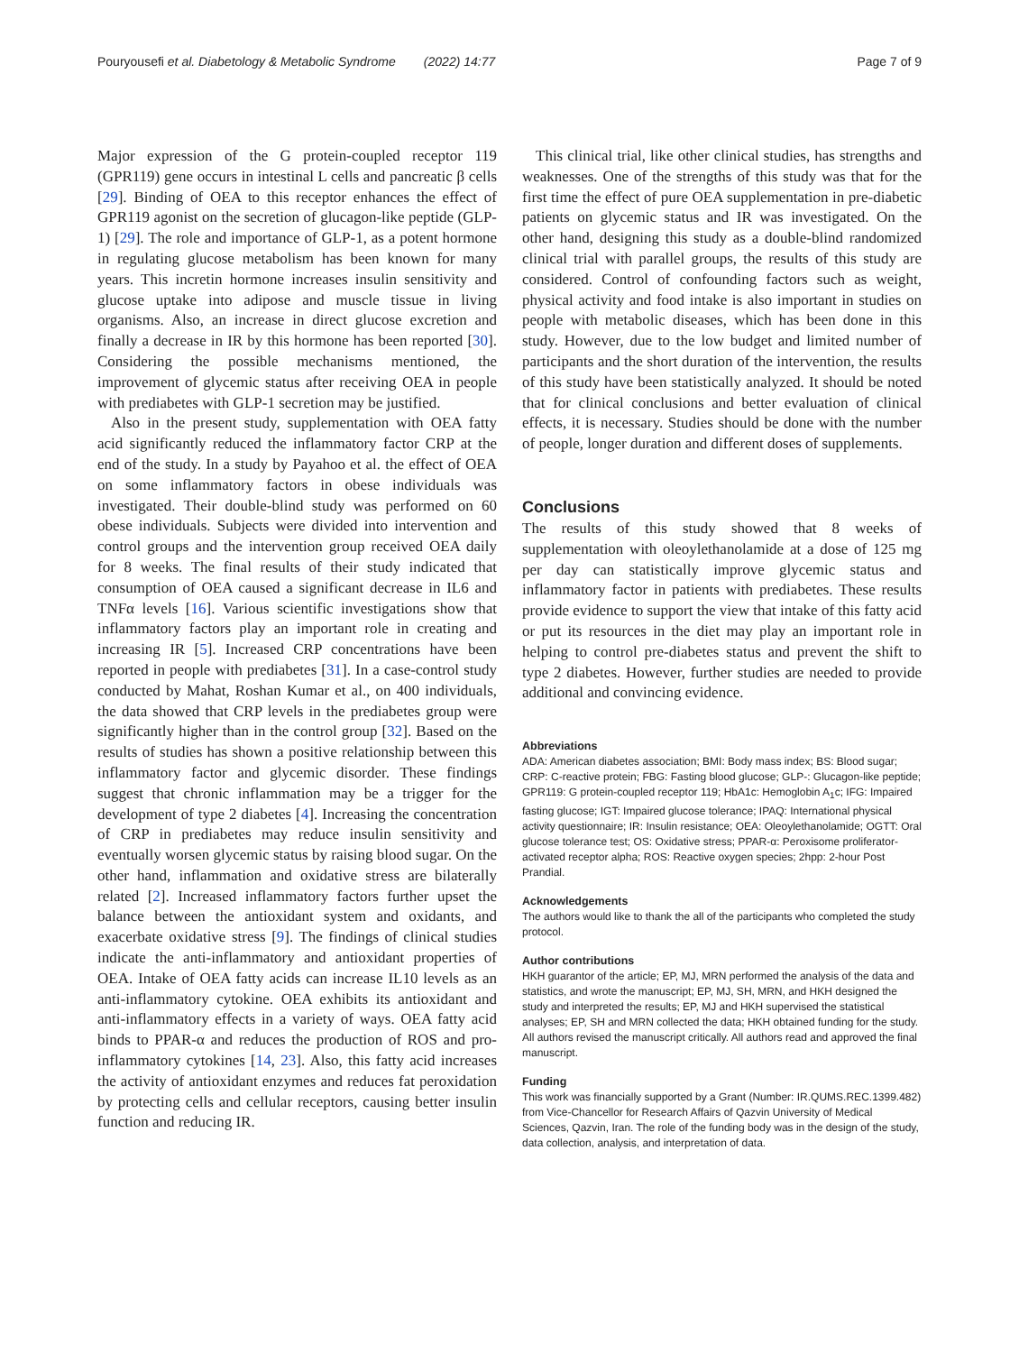Pouryousefi et al. Diabetology & Metabolic Syndrome (2022) 14:77 Page 7 of 9
Major expression of the G protein-coupled receptor 119 (GPR119) gene occurs in intestinal L cells and pancreatic β cells [29]. Binding of OEA to this receptor enhances the effect of GPR119 agonist on the secretion of glucagon-like peptide (GLP-1) [29]. The role and importance of GLP-1, as a potent hormone in regulating glucose metabolism has been known for many years. This incretin hormone increases insulin sensitivity and glucose uptake into adipose and muscle tissue in living organisms. Also, an increase in direct glucose excretion and finally a decrease in IR by this hormone has been reported [30]. Considering the possible mechanisms mentioned, the improvement of glycemic status after receiving OEA in people with prediabetes with GLP-1 secretion may be justified.
Also in the present study, supplementation with OEA fatty acid significantly reduced the inflammatory factor CRP at the end of the study. In a study by Payahoo et al. the effect of OEA on some inflammatory factors in obese individuals was investigated. Their double-blind study was performed on 60 obese individuals. Subjects were divided into intervention and control groups and the intervention group received OEA daily for 8 weeks. The final results of their study indicated that consumption of OEA caused a significant decrease in IL6 and TNFα levels [16]. Various scientific investigations show that inflammatory factors play an important role in creating and increasing IR [5]. Increased CRP concentrations have been reported in people with prediabetes [31]. In a case-control study conducted by Mahat, Roshan Kumar et al., on 400 individuals, the data showed that CRP levels in the prediabetes group were significantly higher than in the control group [32]. Based on the results of studies has shown a positive relationship between this inflammatory factor and glycemic disorder. These findings suggest that chronic inflammation may be a trigger for the development of type 2 diabetes [4]. Increasing the concentration of CRP in prediabetes may reduce insulin sensitivity and eventually worsen glycemic status by raising blood sugar. On the other hand, inflammation and oxidative stress are bilaterally related [2]. Increased inflammatory factors further upset the balance between the antioxidant system and oxidants, and exacerbate oxidative stress [9]. The findings of clinical studies indicate the anti-inflammatory and antioxidant properties of OEA. Intake of OEA fatty acids can increase IL10 levels as an anti-inflammatory cytokine. OEA exhibits its antioxidant and anti-inflammatory effects in a variety of ways. OEA fatty acid binds to PPAR-α and reduces the production of ROS and pro-inflammatory cytokines [14, 23]. Also, this fatty acid increases the activity of antioxidant enzymes and reduces fat peroxidation by protecting cells and cellular receptors, causing better insulin function and reducing IR.
This clinical trial, like other clinical studies, has strengths and weaknesses. One of the strengths of this study was that for the first time the effect of pure OEA supplementation in pre-diabetic patients on glycemic status and IR was investigated. On the other hand, designing this study as a double-blind randomized clinical trial with parallel groups, the results of this study are considered. Control of confounding factors such as weight, physical activity and food intake is also important in studies on people with metabolic diseases, which has been done in this study. However, due to the low budget and limited number of participants and the short duration of the intervention, the results of this study have been statistically analyzed. It should be noted that for clinical conclusions and better evaluation of clinical effects, it is necessary. Studies should be done with the number of people, longer duration and different doses of supplements.
Conclusions
The results of this study showed that 8 weeks of supplementation with oleoylethanolamide at a dose of 125 mg per day can statistically improve glycemic status and inflammatory factor in patients with prediabetes. These results provide evidence to support the view that intake of this fatty acid or put its resources in the diet may play an important role in helping to control pre-diabetes status and prevent the shift to type 2 diabetes. However, further studies are needed to provide additional and convincing evidence.
Abbreviations
ADA: American diabetes association; BMI: Body mass index; BS: Blood sugar; CRP: C-reactive protein; FBG: Fasting blood glucose; GLP-: Glucagon-like peptide; GPR119: G protein-coupled receptor 119; HbA1c: Hemoglobin A<sub>1</sub>c; IFG: Impaired fasting glucose; IGT: Impaired glucose tolerance; IPAQ: International physical activity questionnaire; IR: Insulin resistance; OEA: Oleoylethanolamide; OGTT: Oral glucose tolerance test; OS: Oxidative stress; PPAR-α: Peroxisome proliferator-activated receptor alpha; ROS: Reactive oxygen species; 2hpp: 2-hour Post Prandial.
Acknowledgements
The authors would like to thank the all of the participants who completed the study protocol.
Author contributions
HKH guarantor of the article; EP, MJ, MRN performed the analysis of the data and statistics, and wrote the manuscript; EP, MJ, SH, MRN, and HKH designed the study and interpreted the results; EP, MJ and HKH supervised the statistical analyses; EP, SH and MRN collected the data; HKH obtained funding for the study. All authors revised the manuscript critically. All authors read and approved the final manuscript.
Funding
This work was financially supported by a Grant (Number: IR.QUMS.REC.1399.482) from Vice-Chancellor for Research Affairs of Qazvin University of Medical Sciences, Qazvin, Iran. The role of the funding body was in the design of the study, data collection, analysis, and interpretation of data.